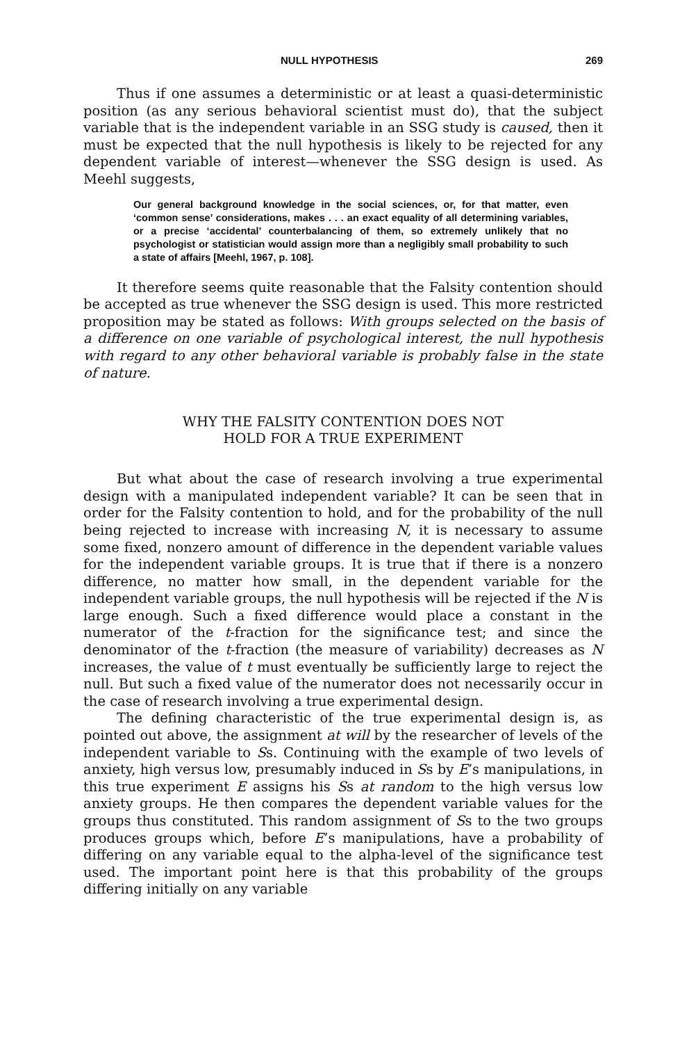NULL HYPOTHESIS 269
Thus if one assumes a deterministic or at least a quasi-deterministic position (as any serious behavioral scientist must do), that the subject variable that is the independent variable in an SSG study is caused, then it must be expected that the null hypothesis is likely to be rejected for any dependent variable of interest—whenever the SSG design is used. As Meehl suggests,
Our general background knowledge in the social sciences, or, for that matter, even ‘common sense’ considerations, makes . . . an exact equality of all determining variables, or a precise ‘accidental’ counterbalancing of them, so extremely unlikely that no psychologist or statistician would assign more than a negligibly small probability to such a state of affairs [Meehl, 1967, p. 108].
It therefore seems quite reasonable that the Falsity contention should be accepted as true whenever the SSG design is used. This more restricted proposition may be stated as follows: With groups selected on the basis of a difference on one variable of psychological interest, the null hypothesis with regard to any other behavioral variable is probably false in the state of nature.
WHY THE FALSITY CONTENTION DOES NOT
HOLD FOR A TRUE EXPERIMENT
But what about the case of research involving a true experimental design with a manipulated independent variable? It can be seen that in order for the Falsity contention to hold, and for the probability of the null being rejected to increase with increasing N, it is necessary to assume some fixed, nonzero amount of difference in the dependent variable values for the independent variable groups. It is true that if there is a nonzero difference, no matter how small, in the dependent variable for the independent variable groups, the null hypothesis will be rejected if the N is large enough. Such a fixed difference would place a constant in the numerator of the t-fraction for the significance test; and since the denominator of the t-fraction (the measure of variability) decreases as N increases, the value of t must eventually be sufficiently large to reject the null. But such a fixed value of the numerator does not necessarily occur in the case of research involving a true experimental design.
The defining characteristic of the true experimental design is, as pointed out above, the assignment at will by the researcher of levels of the independent variable to Ss. Continuing with the example of two levels of anxiety, high versus low, presumably induced in Ss by E’s manipulations, in this true experiment E assigns his Ss at random to the high versus low anxiety groups. He then compares the dependent variable values for the groups thus constituted. This random assignment of Ss to the two groups produces groups which, before E’s manipulations, have a probability of differing on any variable equal to the alpha-level of the significance test used. The important point here is that this probability of the groups differing initially on any variable